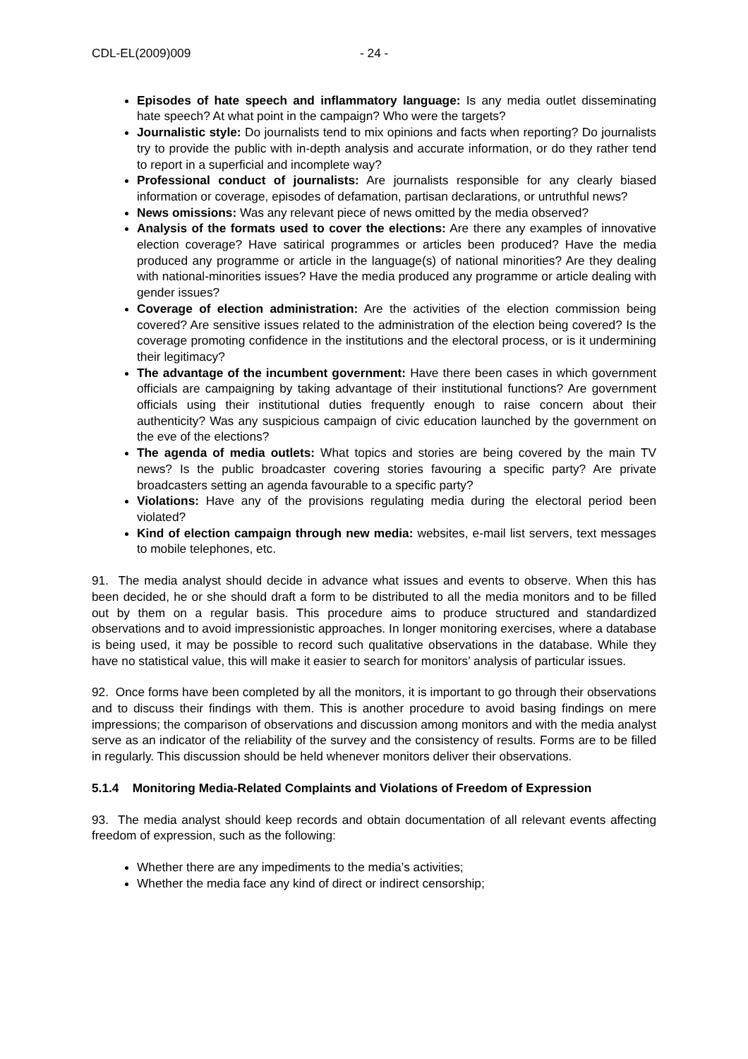CDL-EL(2009)009 - 24 -
Episodes of hate speech and inflammatory language: Is any media outlet disseminating hate speech? At what point in the campaign? Who were the targets?
Journalistic style: Do journalists tend to mix opinions and facts when reporting? Do journalists try to provide the public with in-depth analysis and accurate information, or do they rather tend to report in a superficial and incomplete way?
Professional conduct of journalists: Are journalists responsible for any clearly biased information or coverage, episodes of defamation, partisan declarations, or untruthful news?
News omissions: Was any relevant piece of news omitted by the media observed?
Analysis of the formats used to cover the elections: Are there any examples of innovative election coverage? Have satirical programmes or articles been produced? Have the media produced any programme or article in the language(s) of national minorities? Are they dealing with national-minorities issues? Have the media produced any programme or article dealing with gender issues?
Coverage of election administration: Are the activities of the election commission being covered? Are sensitive issues related to the administration of the election being covered? Is the coverage promoting confidence in the institutions and the electoral process, or is it undermining their legitimacy?
The advantage of the incumbent government: Have there been cases in which government officials are campaigning by taking advantage of their institutional functions? Are government officials using their institutional duties frequently enough to raise concern about their authenticity? Was any suspicious campaign of civic education launched by the government on the eve of the elections?
The agenda of media outlets: What topics and stories are being covered by the main TV news? Is the public broadcaster covering stories favouring a specific party? Are private broadcasters setting an agenda favourable to a specific party?
Violations: Have any of the provisions regulating media during the electoral period been violated?
Kind of election campaign through new media: websites, e-mail list servers, text messages to mobile telephones, etc.
91. The media analyst should decide in advance what issues and events to observe. When this has been decided, he or she should draft a form to be distributed to all the media monitors and to be filled out by them on a regular basis. This procedure aims to produce structured and standardized observations and to avoid impressionistic approaches. In longer monitoring exercises, where a database is being used, it may be possible to record such qualitative observations in the database. While they have no statistical value, this will make it easier to search for monitors’ analysis of particular issues.
92. Once forms have been completed by all the monitors, it is important to go through their observations and to discuss their findings with them. This is another procedure to avoid basing findings on mere impressions; the comparison of observations and discussion among monitors and with the media analyst serve as an indicator of the reliability of the survey and the consistency of results. Forms are to be filled in regularly. This discussion should be held whenever monitors deliver their observations.
5.1.4 Monitoring Media-Related Complaints and Violations of Freedom of Expression
93. The media analyst should keep records and obtain documentation of all relevant events affecting freedom of expression, such as the following:
Whether there are any impediments to the media’s activities;
Whether the media face any kind of direct or indirect censorship;